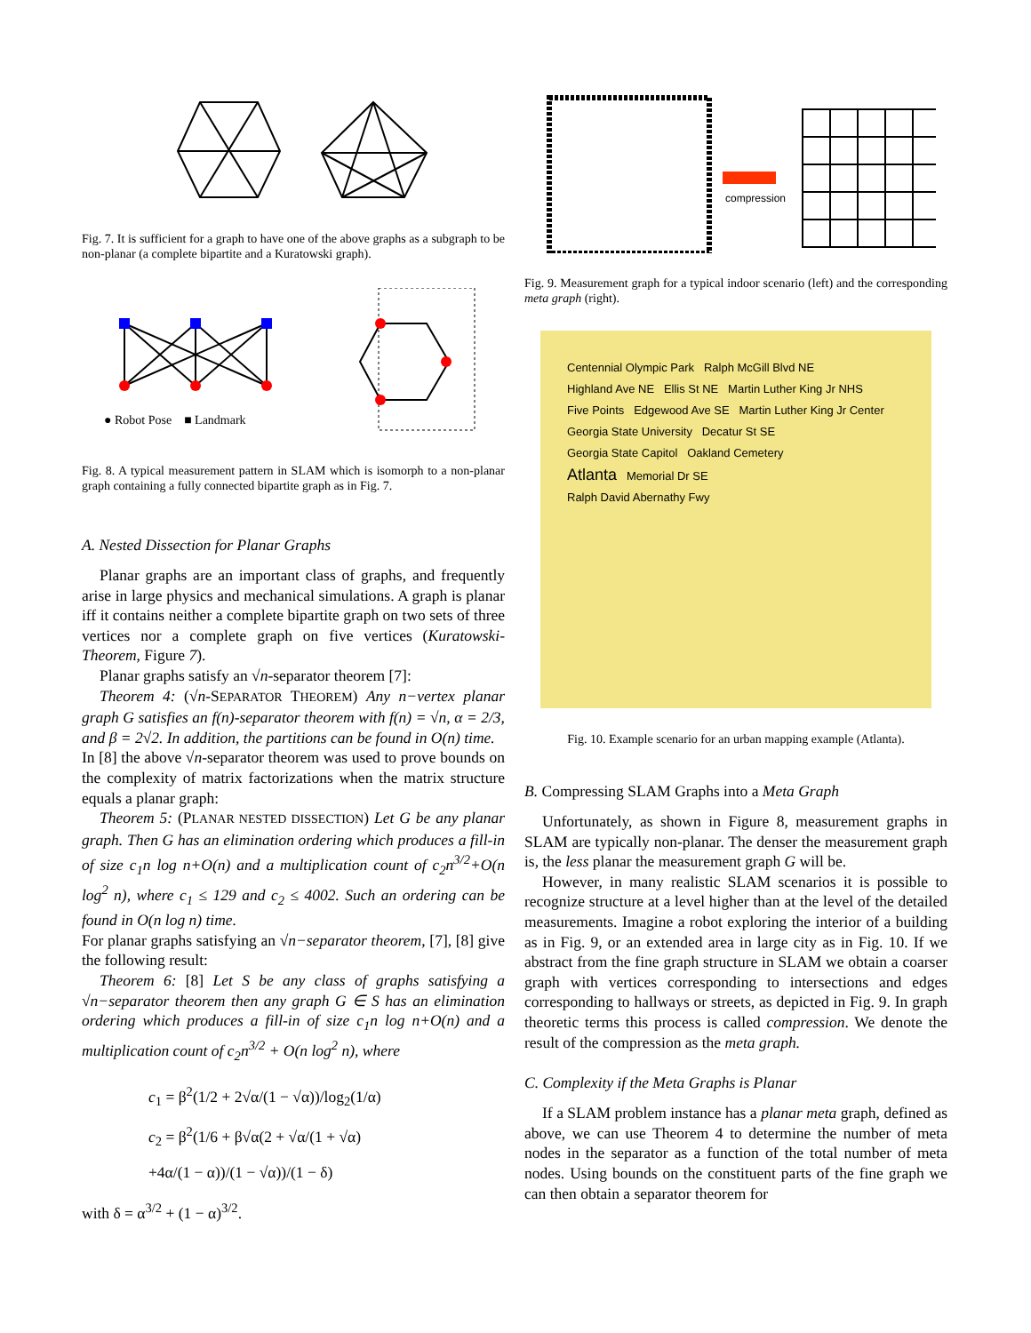Fig. 7. It is sufficient for a graph to have one of the above graphs as a subgraph to be non-planar (a complete bipartite and a Kuratowski graph).
● Robot Pose ■ Landmark
Fig. 8. A typical measurement pattern in SLAM which is isomorph to a non-planar graph containing a fully connected bipartite graph as in Fig. 7.
A. Nested Dissection for Planar Graphs
Planar graphs are an important class of graphs, and frequently arise in large physics and mechanical simulations. A graph is planar iff it contains neither a complete bipartite graph on two sets of three vertices nor a complete graph on five vertices (Kuratowski-Theorem, Figure 7).
Planar graphs satisfy an √n-separator theorem [7]:
Theorem 4: (√n-SEPARATOR THEOREM) Any n−vertex planar graph G satisfies an f(n)-separator theorem with f(n) = √n, α = 2/3, and β = 2√2. In addition, the partitions can be found in O(n) time.
In [8] the above √n-separator theorem was used to prove bounds on the complexity of matrix factorizations when the matrix structure equals a planar graph:
Theorem 5: (PLANAR NESTED DISSECTION) Let G be any planar graph. Then G has an elimination ordering which produces a fill-in of size c<sub>1</sub>n log n+O(n) and a multiplication count of c<sub>2</sub>n<sup>3/2</sup>+O(n log<sup>2</sup> n), where c<sub>1</sub> ≤ 129 and c<sub>2</sub> ≤ 4002. Such an ordering can be found in O(n log n) time.
For planar graphs satisfying an √n−separator theorem, [7], [8] give the following result:
Theorem 6: [8] Let S be any class of graphs satisfying a √n−separator theorem then any graph G ∈ S has an elimination ordering which produces a fill-in of size c<sub>1</sub>n log n+O(n) and a multiplication count of c<sub>2</sub>n<sup>3/2</sup> + O(n log<sup>2</sup> n), where
c<sub>1</sub> = β<sup>2</sup>(1/2 + 2√α/(1 − √α))/log<sub>2</sub>(1/α)
c<sub>2</sub> = β<sup>2</sup>(1/6 + β√α(2 + √α/(1 + √α)
+4α/(1 − α))/(1 − √α))/(1 − δ)
with δ = α<sup>3/2</sup> + (1 − α)<sup>3/2</sup>.
compression
Fig. 9. Measurement graph for a typical indoor scenario (left) and the corresponding meta graph (right).
Centennial Olympic Park Ralph McGill Blvd NE
Highland Ave NE Ellis St NE Martin Luther King Jr NHS
Five Points Edgewood Ave SE Martin Luther King Jr Center
Georgia State University Decatur St SE
Georgia State Capitol Oakland Cemetery
Atlanta Memorial Dr SE
Ralph David Abernathy Fwy
Fig. 10. Example scenario for an urban mapping example (Atlanta).
B. Compressing SLAM Graphs into a Meta Graph
Unfortunately, as shown in Figure 8, measurement graphs in SLAM are typically non-planar. The denser the measurement graph is, the less planar the measurement graph G will be.
However, in many realistic SLAM scenarios it is possible to recognize structure at a level higher than at the level of the detailed measurements. Imagine a robot exploring the interior of a building as in Fig. 9, or an extended area in large city as in Fig. 10. If we abstract from the fine graph structure in SLAM we obtain a coarser graph with vertices corresponding to intersections and edges corresponding to hallways or streets, as depicted in Fig. 9. In graph theoretic terms this process is called compression. We denote the result of the compression as the meta graph.
C. Complexity if the Meta Graphs is Planar
If a SLAM problem instance has a planar meta graph, defined as above, we can use Theorem 4 to determine the number of meta nodes in the separator as a function of the total number of meta nodes. Using bounds on the constituent parts of the fine graph we can then obtain a separator theorem for